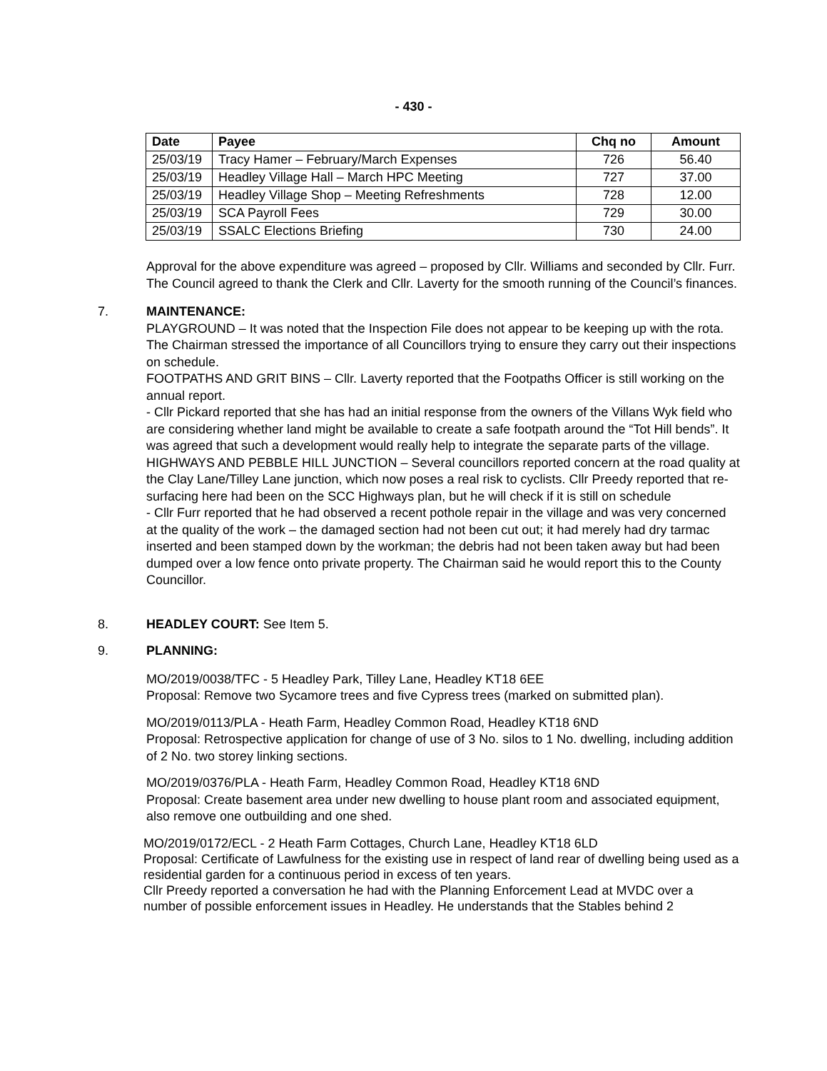- 430 -
| Date | Payee | Chq no | Amount |
| --- | --- | --- | --- |
| 25/03/19 | Tracy Hamer – February/March Expenses | 726 | 56.40 |
| 25/03/19 | Headley Village Hall – March HPC Meeting | 727 | 37.00 |
| 25/03/19 | Headley Village Shop – Meeting Refreshments | 728 | 12.00 |
| 25/03/19 | SCA Payroll Fees | 729 | 30.00 |
| 25/03/19 | SSALC Elections Briefing | 730 | 24.00 |
Approval for the above expenditure was agreed – proposed by Cllr. Williams and seconded by Cllr. Furr. The Council agreed to thank the Clerk and Cllr. Laverty for the smooth running of the Council’s finances.
7. MAINTENANCE:
PLAYGROUND – It was noted that the Inspection File does not appear to be keeping up with the rota. The Chairman stressed the importance of all Councillors trying to ensure they carry out their inspections on schedule.
FOOTPATHS AND GRIT BINS – Cllr. Laverty reported that the Footpaths Officer is still working on the annual report.
- Cllr Pickard reported that she has had an initial response from the owners of the Villans Wyk field who are considering whether land might be available to create a safe footpath around the “Tot Hill bends”. It was agreed that such a development would really help to integrate the separate parts of the village.
HIGHWAYS AND PEBBLE HILL JUNCTION – Several councillors reported concern at the road quality at the Clay Lane/Tilley Lane junction, which now poses a real risk to cyclists. Cllr Preedy reported that re-surfacing here had been on the SCC Highways plan, but he will check if it is still on schedule
- Cllr Furr reported that he had observed a recent pothole repair in the village and was very concerned at the quality of the work – the damaged section had not been cut out; it had merely had dry tarmac inserted and been stamped down by the workman; the debris had not been taken away but had been dumped over a low fence onto private property. The Chairman said he would report this to the County Councillor.
8. HEADLEY COURT: See Item 5.
9. PLANNING:
MO/2019/0038/TFC - 5 Headley Park, Tilley Lane, Headley KT18 6EE
Proposal: Remove two Sycamore trees and five Cypress trees (marked on submitted plan).
MO/2019/0113/PLA - Heath Farm, Headley Common Road, Headley KT18 6ND
Proposal: Retrospective application for change of use of 3 No. silos to 1 No. dwelling, including addition of 2 No. two storey linking sections.
MO/2019/0376/PLA - Heath Farm, Headley Common Road, Headley KT18 6ND
Proposal: Create basement area under new dwelling to house plant room and associated equipment, also remove one outbuilding and one shed.
MO/2019/0172/ECL - 2 Heath Farm Cottages, Church Lane, Headley KT18 6LD
Proposal: Certificate of Lawfulness for the existing use in respect of land rear of dwelling being used as a residential garden for a continuous period in excess of ten years.
Cllr Preedy reported a conversation he had with the Planning Enforcement Lead at MVDC over a number of possible enforcement issues in Headley. He understands that the Stables behind 2